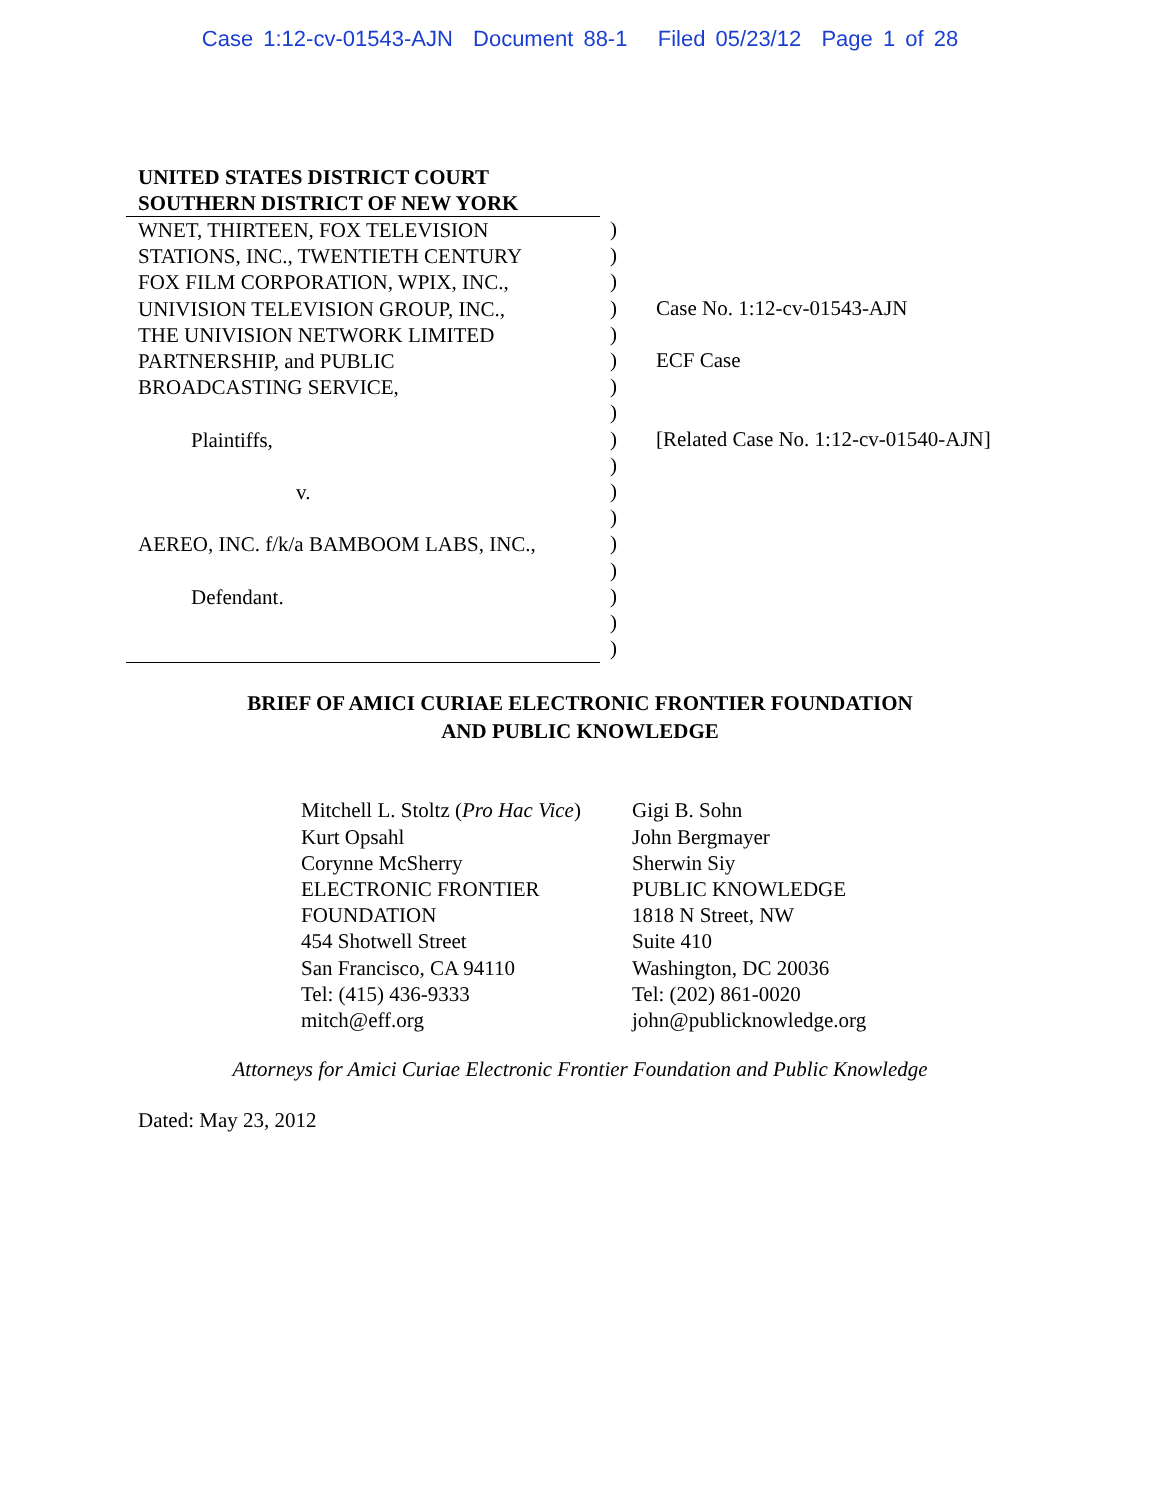Case 1:12-cv-01543-AJN Document 88-1 Filed 05/23/12 Page 1 of 28
UNITED STATES DISTRICT COURT
SOUTHERN DISTRICT OF NEW YORK
WNET, THIRTEEN, FOX TELEVISION
STATIONS, INC., TWENTIETH CENTURY
FOX FILM CORPORATION, WPIX, INC.,
UNIVISION TELEVISION GROUP, INC.,
THE UNIVISION NETWORK LIMITED
PARTNERSHIP, and PUBLIC
BROADCASTING SERVICE,
Plaintiffs,
v.
AEREO, INC. f/k/a BAMBOOM LABS, INC.,
Defendant.
)
)
)
)
)
)
)
)
)
)
)
)
)
)
)
)
)
Case No. 1:12-cv-01543-AJN
ECF Case
[Related Case No. 1:12-cv-01540-AJN]
BRIEF OF AMICI CURIAE ELECTRONIC FRONTIER FOUNDATION
AND PUBLIC KNOWLEDGE
Mitchell L. Stoltz (Pro Hac Vice)
Kurt Opsahl
Corynne McSherry
ELECTRONIC FRONTIER
FOUNDATION
454 Shotwell Street
San Francisco, CA 94110
Tel: (415) 436-9333
mitch@eff.org
Gigi B. Sohn
John Bergmayer
Sherwin Siy
PUBLIC KNOWLEDGE
1818 N Street, NW
Suite 410
Washington, DC 20036
Tel: (202) 861-0020
john@publicknowledge.org
Attorneys for Amici Curiae Electronic Frontier Foundation and Public Knowledge
Dated: May 23, 2012